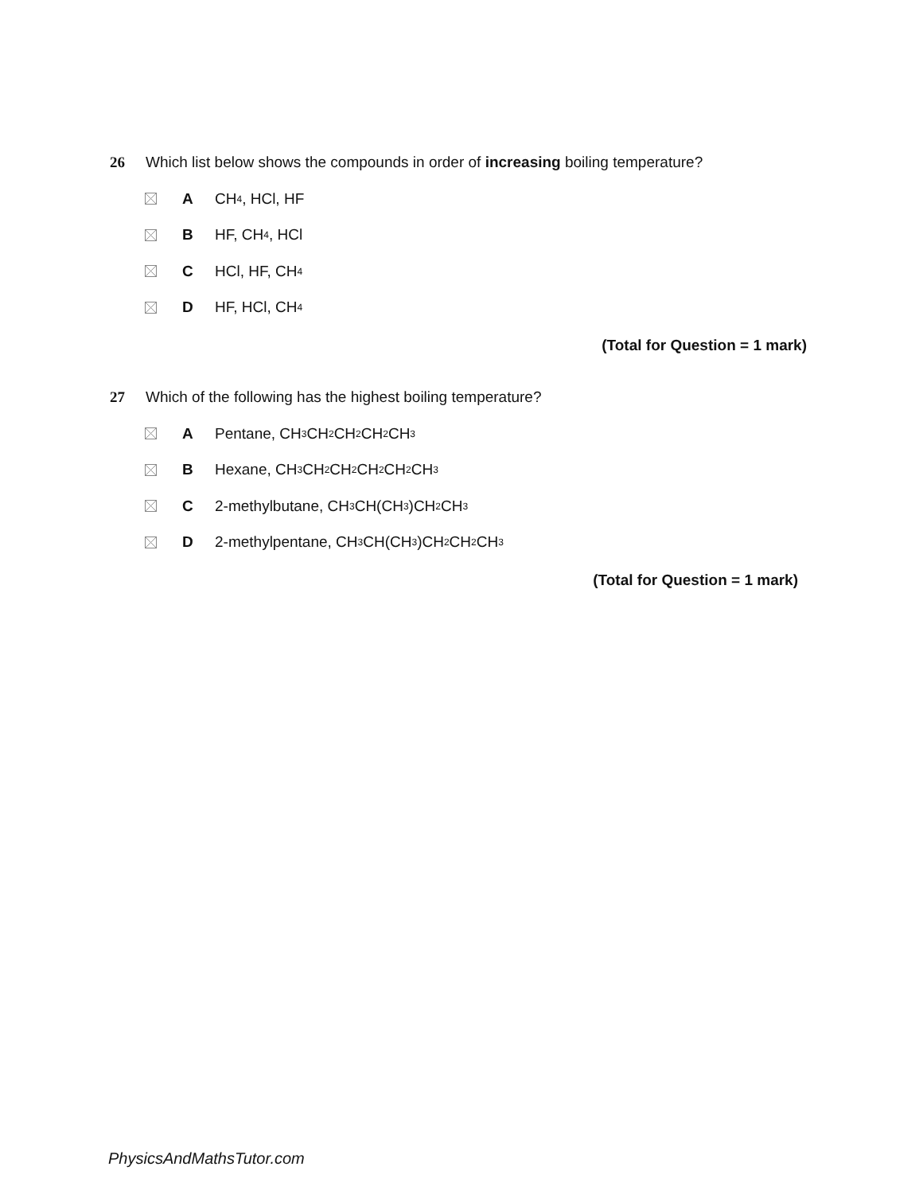26 Which list below shows the compounds in order of increasing boiling temperature?
A CH<sub>4</sub>, HCl, HF
B HF, CH<sub>4</sub>, HCl
C HCl, HF, CH<sub>4</sub>
D HF, HCl, CH<sub>4</sub>
(Total for Question = 1 mark)
27 Which of the following has the highest boiling temperature?
A Pentane, CH<sub>3</sub>CH<sub>2</sub>CH<sub>2</sub>CH<sub>2</sub>CH<sub>3</sub>
B Hexane, CH<sub>3</sub>CH<sub>2</sub>CH<sub>2</sub>CH<sub>2</sub>CH<sub>2</sub>CH<sub>3</sub>
C 2-methylbutane, CH<sub>3</sub>CH(CH<sub>3</sub>)CH<sub>2</sub>CH<sub>3</sub>
D 2-methylpentane, CH<sub>3</sub>CH(CH<sub>3</sub>)CH<sub>2</sub>CH<sub>2</sub>CH<sub>3</sub>
(Total for Question = 1 mark)
PhysicsAndMathsTutor.com